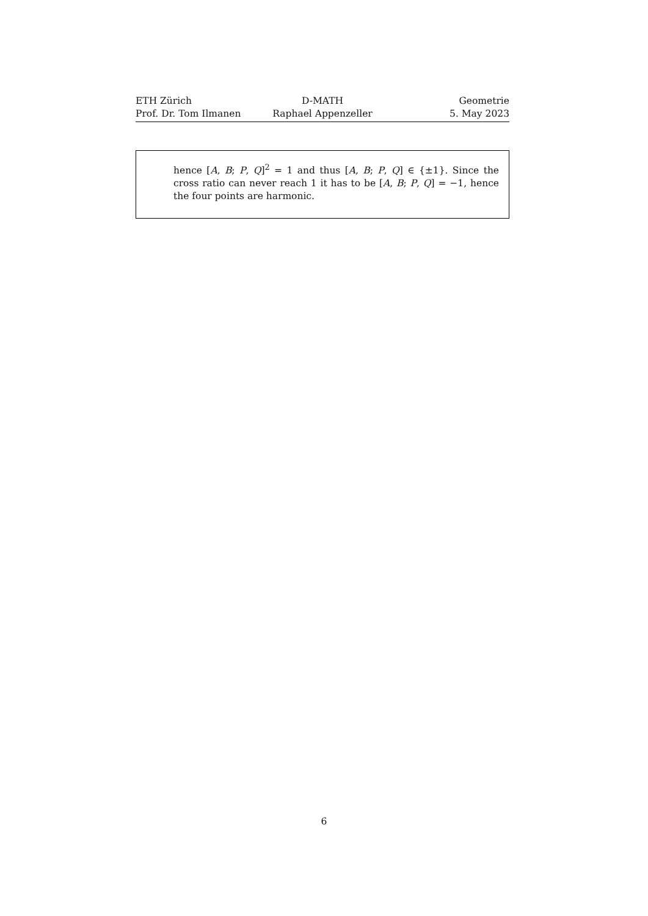ETH Zürich D-MATH Geometrie
Prof. Dr. Tom Ilmanen Raphael Appenzeller 5. May 2023
hence [A, B; P, Q]<sup>2</sup> = 1 and thus [A, B; P, Q] ∈ {±1}. Since the cross ratio can never reach 1 it has to be [A, B; P, Q] = −1, hence the four points are harmonic.
6